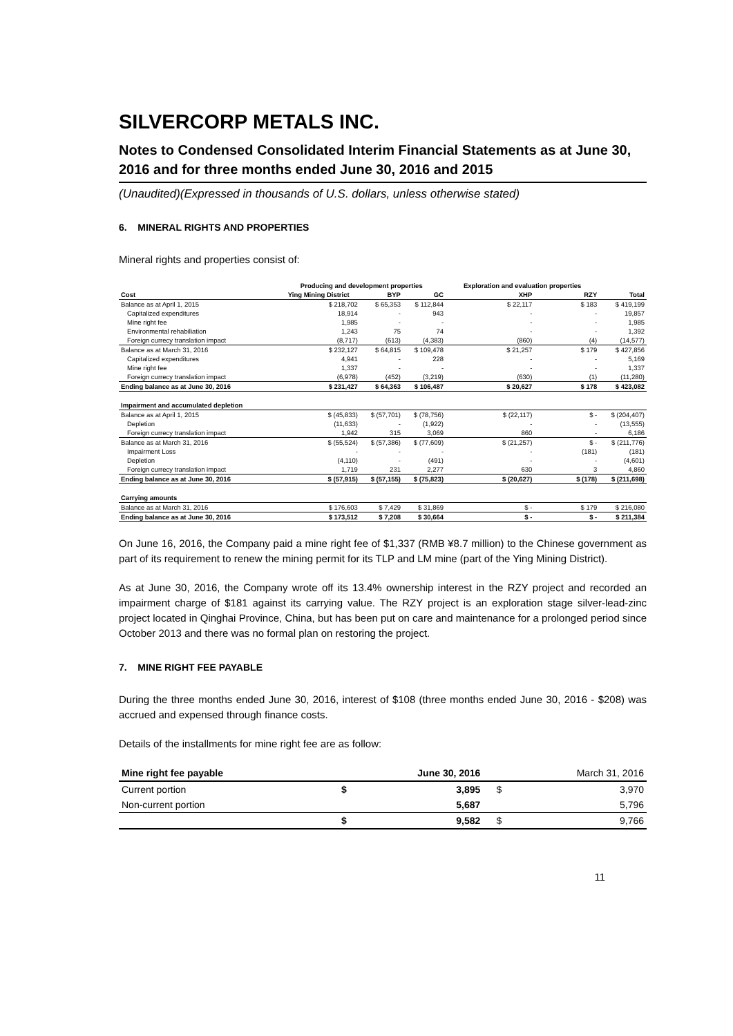SILVERCORP METALS INC.
Notes to Condensed Consolidated Interim Financial Statements as at June 30, 2016 and for three months ended June 30, 2016 and 2015
(Unaudited)(Expressed in thousands of U.S. dollars, unless otherwise stated)
6. MINERAL RIGHTS AND PROPERTIES
Mineral rights and properties consist of:
| | Producing and development properties | | | Exploration and evaluation properties | | |
| Cost | Ying Mining District | BYP | GC | XHP | RZY | Total |
| Balance as at April 1, 2015 | $ 218,702 | $ 65,353 | $ 112,844 | $ 22,117 | $ 183 | $ 419,199 |
| Capitalized expenditures | 18,914 | - | 943 | - | - | 19,857 |
| Mine right fee | 1,985 | - | - | - | - | 1,985 |
| Environmental rehabiliation | 1,243 | 75 | 74 | - | - | 1,392 |
| Foreign currecy translation impact | (8,717) | (613) | (4,383) | (860) | (4) | (14,577) |
| Balance as at March 31, 2016 | $ 232,127 | $ 64,815 | $ 109,478 | $ 21,257 | $ 179 | $ 427,856 |
| Capitalized expenditures | 4,941 | - | 228 | - | - | 5,169 |
| Mine right fee | 1,337 | - | - | - | - | 1,337 |
| Foreign currecy translation impact | (6,978) | (452) | (3,219) | (630) | (1) | (11,280) |
| Ending balance as at June 30, 2016 | $ 231,427 | $ 64,363 | $ 106,487 | $ 20,627 | $ 178 | $ 423,082 |
| Impairment and accumulated depletion | | | | | | |
| Balance as at April 1, 2015 | $ (45,833) | $ (57,701) | $ (78,756) | $ (22,117) | $ - | $ (204,407) |
| Depletion | (11,633) | - | (1,922) | - | - | (13,555) |
| Foreign currecy translation impact | 1,942 | 315 | 3,069 | 860 | - | 6,186 |
| Balance as at March 31, 2016 | $ (55,524) | $ (57,386) | $ (77,609) | $ (21,257) | $ - | $ (211,776) |
| Impairment Loss | - | - | - | - | (181) | (181) |
| Depletion | (4,110) | - | (491) | - | - | (4,601) |
| Foreign currecy translation impact | 1,719 | 231 | 2,277 | 630 | 3 | 4,860 |
| Ending balance as at June 30, 2016 | $ (57,915) | $ (57,155) | $ (75,823) | $ (20,627) | $ (178) | $ (211,698) |
| Carrying amounts | | | | | | |
| Balance as at March 31, 2016 | $ 176,603 | $ 7,429 | $ 31,869 | $ - | $ 179 | $ 216,080 |
| Ending balance as at June 30, 2016 | $ 173,512 | $ 7,208 | $ 30,664 | $ - | $ - | $ 211,384 |
On June 16, 2016, the Company paid a mine right fee of $1,337 (RMB ¥8.7 million) to the Chinese government as part of its requirement to renew the mining permit for its TLP and LM mine (part of the Ying Mining District).
As at June 30, 2016, the Company wrote off its 13.4% ownership interest in the RZY project and recorded an impairment charge of $181 against its carrying value. The RZY project is an exploration stage silver-lead-zinc project located in Qinghai Province, China, but has been put on care and maintenance for a prolonged period since October 2013 and there was no formal plan on restoring the project.
7. MINE RIGHT FEE PAYABLE
During the three months ended June 30, 2016, interest of $108 (three months ended June 30, 2016 - $208) was accrued and expensed through finance costs.
Details of the installments for mine right fee are as follow:
| Mine right fee payable | | June 30, 2016 | | March 31, 2016 |
| --- | --- | --- | --- | --- |
| Current portion | $ | 3,895 | $ | 3,970 |
| Non-current portion | | 5,687 | | 5,796 |
| | $ | 9,582 | $ | 9,766 |
11